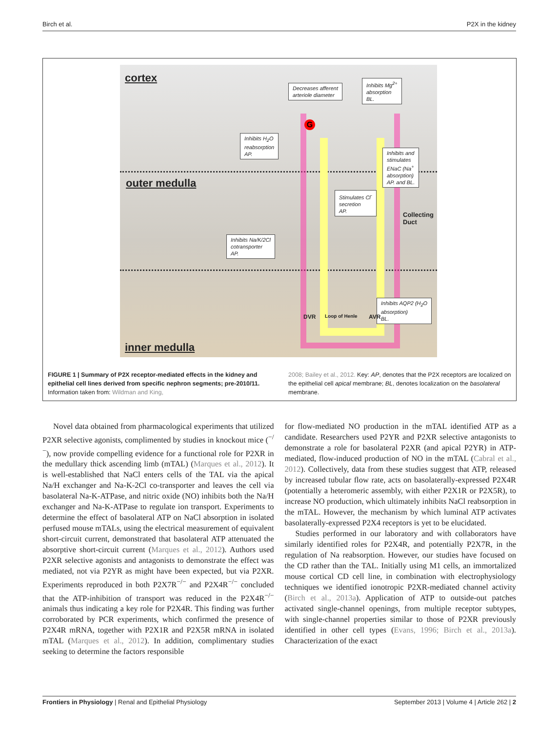Birch et al. P2X in the kidney
cortex
outer medulla
inner medulla
Decreases afferent
arteriole diameter
Inhibits Mg<sup>2+</sup>
absorption
BL.
Inhibits H<sub>2</sub>O
reabsorption
AP.
Inhibits and
stimulates
ENaC (Na<sup>+</sup>
absorption)
AP. and BL.
Stimulates Cl<sup>-</sup>
secretion
AP.
Inhibits Na/K/2Cl
cotransporter
AP.
Inhibits AQP2 (H<sub>2</sub>O
absorption)
BL.
Collecting Duct
DVR Loop of Henle AVR
G
FIGURE 1 | Summary of P2X receptor-mediated effects in the kidney and epithelial cell lines derived from specific nephron segments; pre-2010/11. Information taken from: Wildman and King,
2008; Bailey et al., 2012. Key: AP, denotes that the P2X receptors are localized on the epithelial cell apical membrane; BL, denotes localization on the basolateral membrane.
Novel data obtained from pharmacological experiments that utilized P2XR selective agonists, complimented by studies in knockout mice (<sup>−/−</sup>), now provide compelling evidence for a functional role for P2XR in the medullary thick ascending limb (mTAL) (Marques et al., 2012). It is well-established that NaCl enters cells of the TAL via the apical Na/H exchanger and Na-K-2Cl co-transporter and leaves the cell via basolateral Na-K-ATPase, and nitric oxide (NO) inhibits both the Na/H exchanger and Na-K-ATPase to regulate ion transport. Experiments to determine the effect of basolateral ATP on NaCl absorption in isolated perfused mouse mTALs, using the electrical measurement of equivalent short-circuit current, demonstrated that basolateral ATP attenuated the absorptive short-circuit current (Marques et al., 2012). Authors used P2XR selective agonists and antagonists to demonstrate the effect was mediated, not via P2YR as might have been expected, but via P2XR. Experiments reproduced in both P2X7R<sup>−/−</sup> and P2X4R<sup>−/−</sup> concluded that the ATP-inhibition of transport was reduced in the P2X4R<sup>−/−</sup> animals thus indicating a key role for P2X4R. This finding was further corroborated by PCR experiments, which confirmed the presence of P2X4R mRNA, together with P2X1R and P2X5R mRNA in isolated mTAL (Marques et al., 2012). In addition, complimentary studies seeking to determine the factors responsible
for flow-mediated NO production in the mTAL identified ATP as a candidate. Researchers used P2YR and P2XR selective antagonists to demonstrate a role for basolateral P2XR (and apical P2YR) in ATP-mediated, flow-induced production of NO in the mTAL (Cabral et al., 2012). Collectively, data from these studies suggest that ATP, released by increased tubular flow rate, acts on basolaterally-expressed P2X4R (potentially a heteromeric assembly, with either P2X1R or P2X5R), to increase NO production, which ultimately inhibits NaCl reabsorption in the mTAL. However, the mechanism by which luminal ATP activates basolaterally-expressed P2X4 receptors is yet to be elucidated.
Studies performed in our laboratory and with collaborators have similarly identified roles for P2X4R, and potentially P2X7R, in the regulation of Na reabsorption. However, our studies have focused on the CD rather than the TAL. Initially using M1 cells, an immortalized mouse cortical CD cell line, in combination with electrophysiology techniques we identified ionotropic P2XR-mediated channel activity (Birch et al., 2013a). Application of ATP to outside-out patches activated single-channel openings, from multiple receptor subtypes, with single-channel properties similar to those of P2XR previously identified in other cell types (Evans, 1996; Birch et al., 2013a). Characterization of the exact
Frontiers in Physiology | Renal and Epithelial Physiology September 2013 | Volume 4 | Article 262 | 2